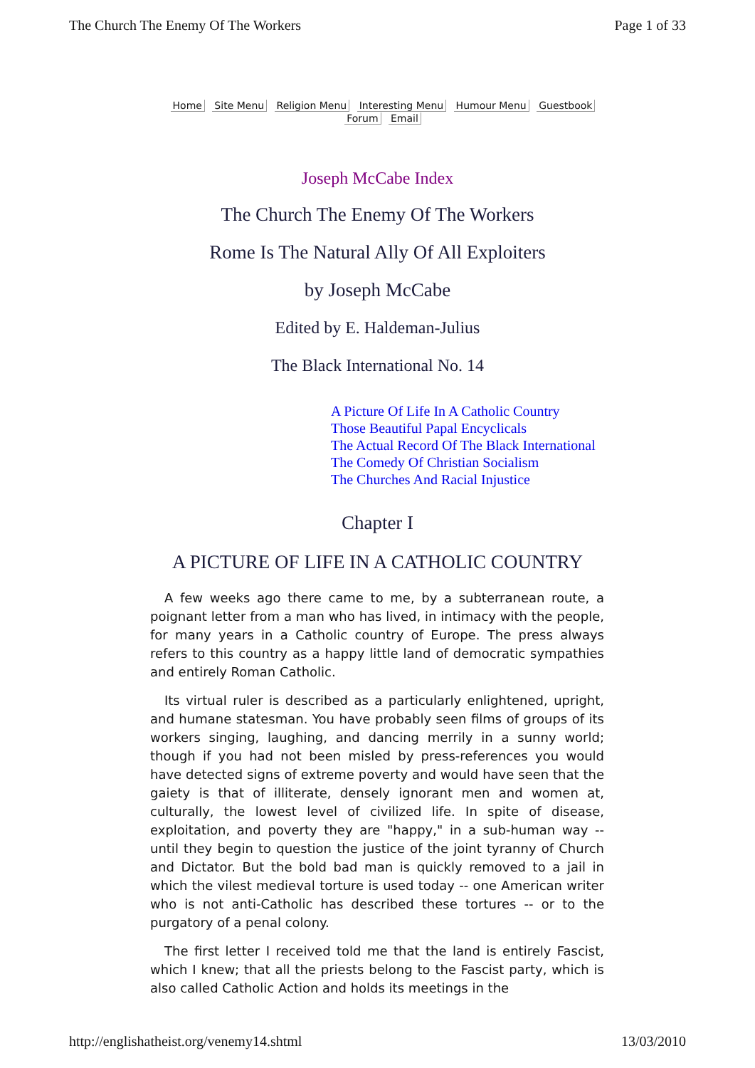The Church The Enemy Of The Workers Page 1 of 33
Home Site Menu Religion Menu Interesting Menu Humour Menu Guestbook
Forum Email
Joseph McCabe Index
The Church The Enemy Of The Workers
Rome Is The Natural Ally Of All Exploiters
by Joseph McCabe
Edited by E. Haldeman-Julius
The Black International No. 14
A Picture Of Life In A Catholic Country
Those Beautiful Papal Encyclicals
The Actual Record Of The Black International
The Comedy Of Christian Socialism
The Churches And Racial Injustice
Chapter I
A PICTURE OF LIFE IN A CATHOLIC COUNTRY
A few weeks ago there came to me, by a subterranean route, a poignant letter from a man who has lived, in intimacy with the people, for many years in a Catholic country of Europe. The press always refers to this country as a happy little land of democratic sympathies and entirely Roman Catholic.
Its virtual ruler is described as a particularly enlightened, upright, and humane statesman. You have probably seen films of groups of its workers singing, laughing, and dancing merrily in a sunny world; though if you had not been misled by press-references you would have detected signs of extreme poverty and would have seen that the gaiety is that of illiterate, densely ignorant men and women at, culturally, the lowest level of civilized life. In spite of disease, exploitation, and poverty they are "happy," in a sub-human way -- until they begin to question the justice of the joint tyranny of Church and Dictator. But the bold bad man is quickly removed to a jail in which the vilest medieval torture is used today -- one American writer who is not anti-Catholic has described these tortures -- or to the purgatory of a penal colony.
The first letter I received told me that the land is entirely Fascist, which I knew; that all the priests belong to the Fascist party, which is also called Catholic Action and holds its meetings in the
http://englishatheist.org/venemy14.shtml 13/03/2010